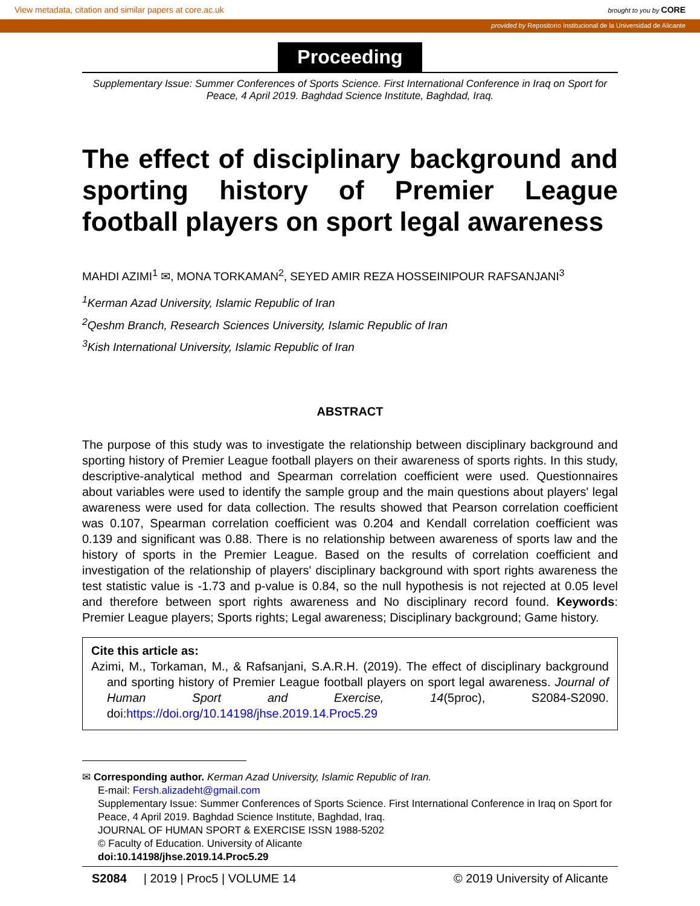View metadata, citation and similar papers at core.ac.uk brought to you by CORE
provided by Repositorio Institucional de la Universidad de Alicante
Proceeding
Supplementary Issue: Summer Conferences of Sports Science. First International Conference in Iraq on Sport for Peace, 4 April 2019. Baghdad Science Institute, Baghdad, Iraq.
The effect of disciplinary background and sporting history of Premier League football players on sport legal awareness
MAHDI AZIMI<sup>1</sup> ✉, MONA TORKAMAN<sup>2</sup>, SEYED AMIR REZA HOSSEINIPOUR RAFSANJANI<sup>3</sup>
<sup>1</sup> Kerman Azad University, Islamic Republic of Iran
<sup>2</sup> Qeshm Branch, Research Sciences University, Islamic Republic of Iran
<sup>3</sup> Kish International University, Islamic Republic of Iran
ABSTRACT
The purpose of this study was to investigate the relationship between disciplinary background and sporting history of Premier League football players on their awareness of sports rights. In this study, descriptive-analytical method and Spearman correlation coefficient were used. Questionnaires about variables were used to identify the sample group and the main questions about players' legal awareness were used for data collection. The results showed that Pearson correlation coefficient was 0.107, Spearman correlation coefficient was 0.204 and Kendall correlation coefficient was 0.139 and significant was 0.88. There is no relationship between awareness of sports law and the history of sports in the Premier League. Based on the results of correlation coefficient and investigation of the relationship of players' disciplinary background with sport rights awareness the test statistic value is -1.73 and p-value is 0.84, so the null hypothesis is not rejected at 0.05 level and therefore between sport rights awareness and No disciplinary record found. Keywords: Premier League players; Sports rights; Legal awareness; Disciplinary background; Game history.
Cite this article as:
Azimi, M., Torkaman, M., & Rafsanjani, S.A.R.H. (2019). The effect of disciplinary background and sporting history of Premier League football players on sport legal awareness. Journal of Human Sport and Exercise, 14(5proc), S2084-S2090. doi:https://doi.org/10.14198/jhse.2019.14.Proc5.29
✉ Corresponding author. Kerman Azad University, Islamic Republic of Iran.
E-mail: Fersh.alizadeht@gmail.com
Supplementary Issue: Summer Conferences of Sports Science. First International Conference in Iraq on Sport for Peace, 4 April 2019. Baghdad Science Institute, Baghdad, Iraq.
JOURNAL OF HUMAN SPORT & EXERCISE ISSN 1988-5202
© Faculty of Education. University of Alicante
doi:10.14198/jhse.2019.14.Proc5.29
S2084 | 2019 | Proc5 | VOLUME 14 © 2019 University of Alicante